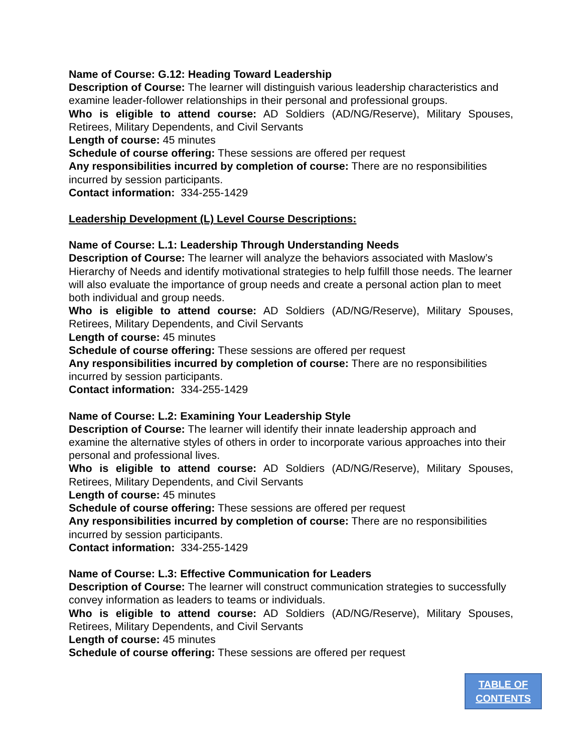Name of Course: G.12: Heading Toward Leadership
Description of Course: The learner will distinguish various leadership characteristics and examine leader-follower relationships in their personal and professional groups.
Who is eligible to attend course: AD Soldiers (AD/NG/Reserve), Military Spouses, Retirees, Military Dependents, and Civil Servants
Length of course: 45 minutes
Schedule of course offering: These sessions are offered per request
Any responsibilities incurred by completion of course: There are no responsibilities incurred by session participants.
Contact information: 334-255-1429
Leadership Development (L) Level Course Descriptions:
Name of Course: L.1: Leadership Through Understanding Needs
Description of Course: The learner will analyze the behaviors associated with Maslow’s Hierarchy of Needs and identify motivational strategies to help fulfill those needs. The learner will also evaluate the importance of group needs and create a personal action plan to meet both individual and group needs.
Who is eligible to attend course: AD Soldiers (AD/NG/Reserve), Military Spouses, Retirees, Military Dependents, and Civil Servants
Length of course: 45 minutes
Schedule of course offering: These sessions are offered per request
Any responsibilities incurred by completion of course: There are no responsibilities incurred by session participants.
Contact information: 334-255-1429
Name of Course: L.2: Examining Your Leadership Style
Description of Course: The learner will identify their innate leadership approach and examine the alternative styles of others in order to incorporate various approaches into their personal and professional lives.
Who is eligible to attend course: AD Soldiers (AD/NG/Reserve), Military Spouses, Retirees, Military Dependents, and Civil Servants
Length of course: 45 minutes
Schedule of course offering: These sessions are offered per request
Any responsibilities incurred by completion of course: There are no responsibilities incurred by session participants.
Contact information: 334-255-1429
Name of Course: L.3: Effective Communication for Leaders
Description of Course: The learner will construct communication strategies to successfully convey information as leaders to teams or individuals.
Who is eligible to attend course: AD Soldiers (AD/NG/Reserve), Military Spouses, Retirees, Military Dependents, and Civil Servants
Length of course: 45 minutes
Schedule of course offering: These sessions are offered per request
TABLE OF
CONTENTS